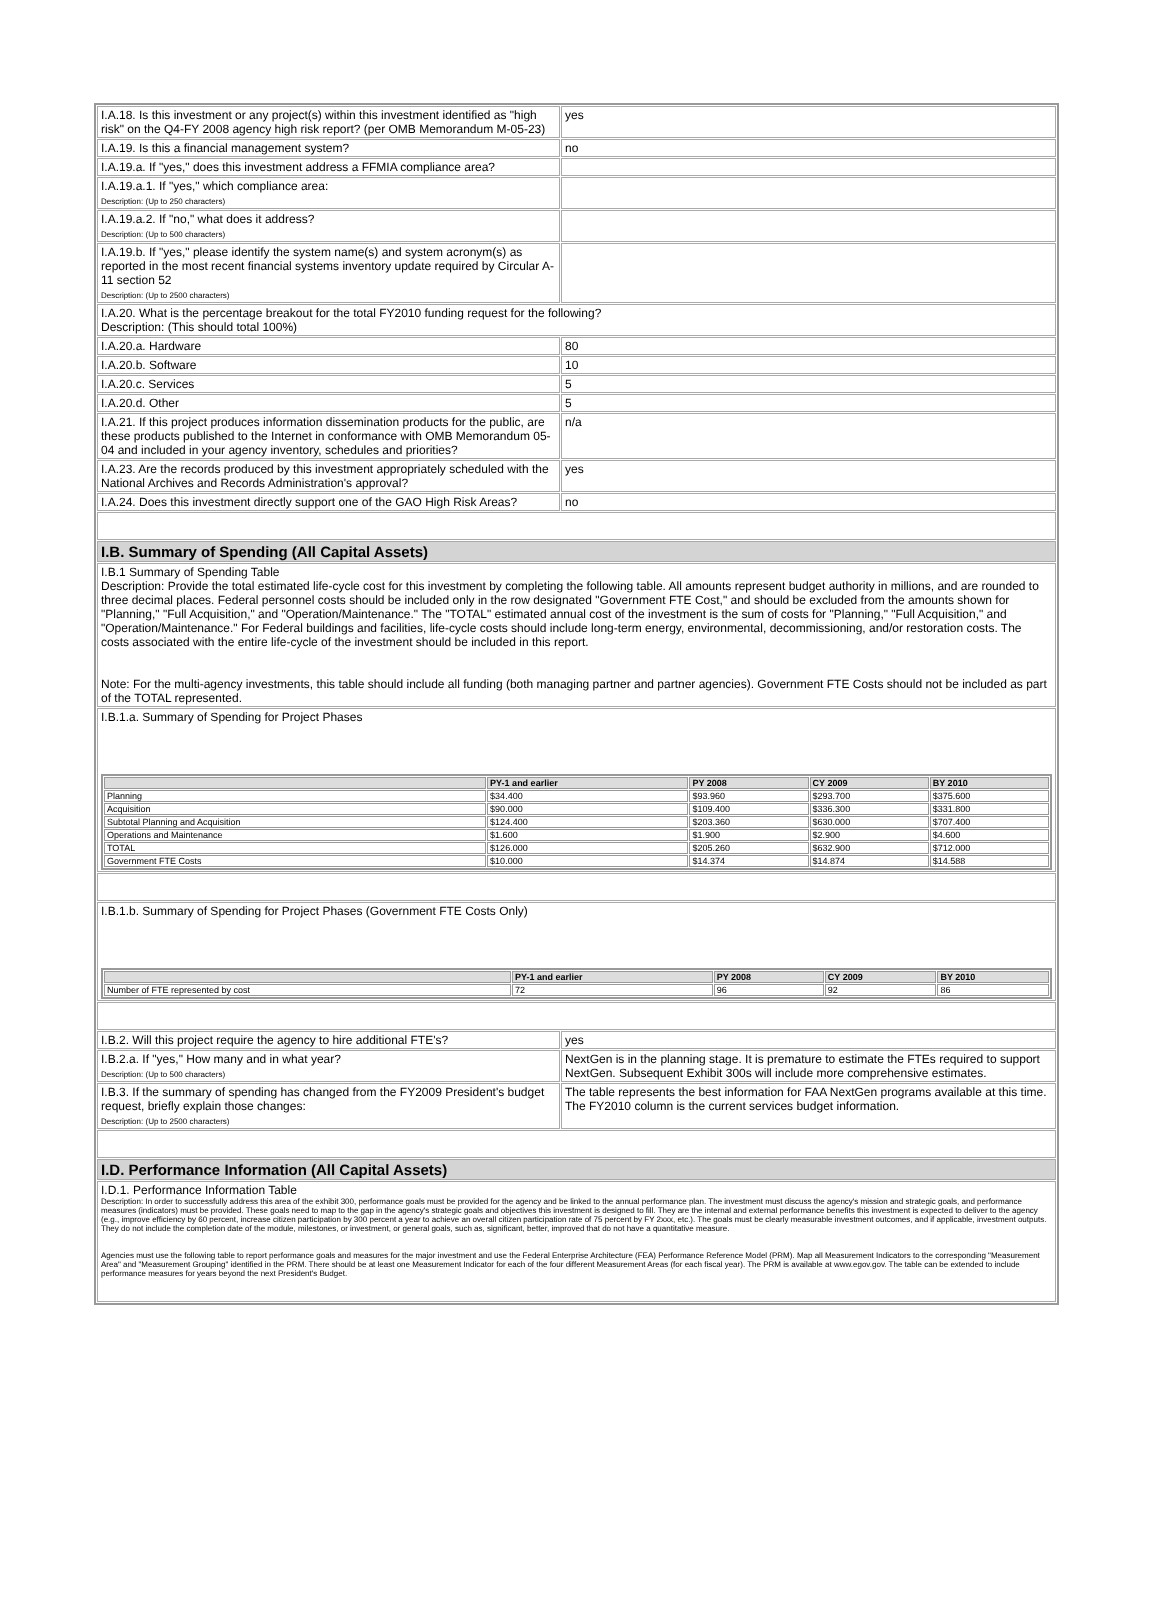| I.A.18. Is this investment or any project(s) within this investment identified as "high risk" on the Q4-FY 2008 agency high risk report? (per OMB Memorandum M-05-23) | yes |
| I.A.19. Is this a financial management system? | no |
| I.A.19.a. If "yes," does this investment address a FFMIA compliance area? | |
| I.A.19.a.1. If "yes," which compliance area: Description: (Up to 250 characters) | |
| I.A.19.a.2. If "no," what does it address? Description: (Up to 500 characters) | |
| I.A.19.b. If "yes," please identify the system name(s) and system acronym(s) as reported in the most recent financial systems inventory update required by Circular A-11 section 52 Description: (Up to 2500 characters) | |
| I.A.20. What is the percentage breakout for the total FY2010 funding request for the following? Description: (This should total 100%) | |
| I.A.20.a. Hardware | 80 |
| I.A.20.b. Software | 10 |
| I.A.20.c. Services | 5 |
| I.A.20.d. Other | 5 |
| I.A.21. If this project produces information dissemination products for the public, are these products published to the Internet in conformance with OMB Memorandum 05-04 and included in your agency inventory, schedules and priorities? | n/a |
| I.A.23. Are the records produced by this investment appropriately scheduled with the National Archives and Records Administration's approval? | yes |
| I.A.24. Does this investment directly support one of the GAO High Risk Areas? | no |
| I.B. Summary of Spending (All Capital Assets) | |
| I.B.1 Summary of Spending Table Description: Provide the total estimated life-cycle cost for this investment by completing the following table. All amounts represent budget authority in millions, and are rounded to three decimal places. Federal personnel costs should be included only in the row designated "Government FTE Cost," and should be excluded from the amounts shown for "Planning," "Full Acquisition," and "Operation/Maintenance." The "TOTAL" estimated annual cost of the investment is the sum of costs for "Planning," "Full Acquisition," and "Operation/Maintenance." For Federal buildings and facilities, life-cycle costs should include long-term energy, environmental, decommissioning, and/or restoration costs. The costs associated with the entire life-cycle of the investment should be included in this report. Note: For the multi-agency investments, this table should include all funding (both managing partner and partner agencies). Government FTE Costs should not be included as part of the TOTAL represented. | |
| I.B.1.a. Summary of Spending for Project Phases / / PY-1 and earlier / PY 2008 / CY 2009 / BY 2010 / / --- / --- / --- / --- / --- / / Planning / $34.400 / $93.960 / $293.700 / $375.600 / / Acquisition / $90.000 / $109.400 / $336.300 / $331.800 / / Subtotal Planning and Acquisition / $124.400 / $203.360 / $630.000 / $707.400 / / Operations and Maintenance / $1.600 / $1.900 / $2.900 / $4.600 / / TOTAL / $126.000 / $205.260 / $632.900 / $712.000 / / Government FTE Costs / $10.000 / $14.374 / $14.874 / $14.588 / | |
| I.B.1.b. Summary of Spending for Project Phases (Government FTE Costs Only) / / PY-1 and earlier / PY 2008 / CY 2009 / BY 2010 / / --- / --- / --- / --- / --- / / Number of FTE represented by cost / 72 / 96 / 92 / 86 / | |
| I.B.2. Will this project require the agency to hire additional FTE's? | yes |
| I.B.2.a. If "yes," How many and in what year? Description: (Up to 500 characters) | NextGen is in the planning stage. It is premature to estimate the FTEs required to support NextGen. Subsequent Exhibit 300s will include more comprehensive estimates. |
| I.B.3. If the summary of spending has changed from the FY2009 President's budget request, briefly explain those changes: Description: (Up to 2500 characters) | The table represents the best information for FAA NextGen programs available at this time. The FY2010 column is the current services budget information. |
| I.D. Performance Information (All Capital Assets) | |
| I.D.1. Performance Information Table Description: In order to successfully address this area of the exhibit 300, performance goals must be provided for the agency and be linked to the annual performance plan. The investment must discuss the agency's mission and strategic goals, and performance measures (indicators) must be provided. These goals need to map to the gap in the agency's strategic goals and objectives this investment is designed to fill. They are the internal and external performance benefits this investment is expected to deliver to the agency (e.g., improve efficiency by 60 percent, increase citizen participation by 300 percent a year to achieve an overall citizen participation rate of 75 percent by FY 2xxx, etc.). The goals must be clearly measurable investment outcomes, and if applicable, investment outputs. They do not include the completion date of the module, milestones, or investment, or general goals, such as, significant, better, improved that do not have a quantitative measure. Agencies must use the following table to report performance goals and measures for the major investment and use the Federal Enterprise Architecture (FEA) Performance Reference Model (PRM). Map all Measurement Indicators to the corresponding "Measurement Area" and "Measurement Grouping" identified in the PRM. There should be at least one Measurement Indicator for each of the four different Measurement Areas (for each fiscal year). The PRM is available at www.egov.gov. The table can be extended to include performance measures for years beyond the next President's Budget. | |